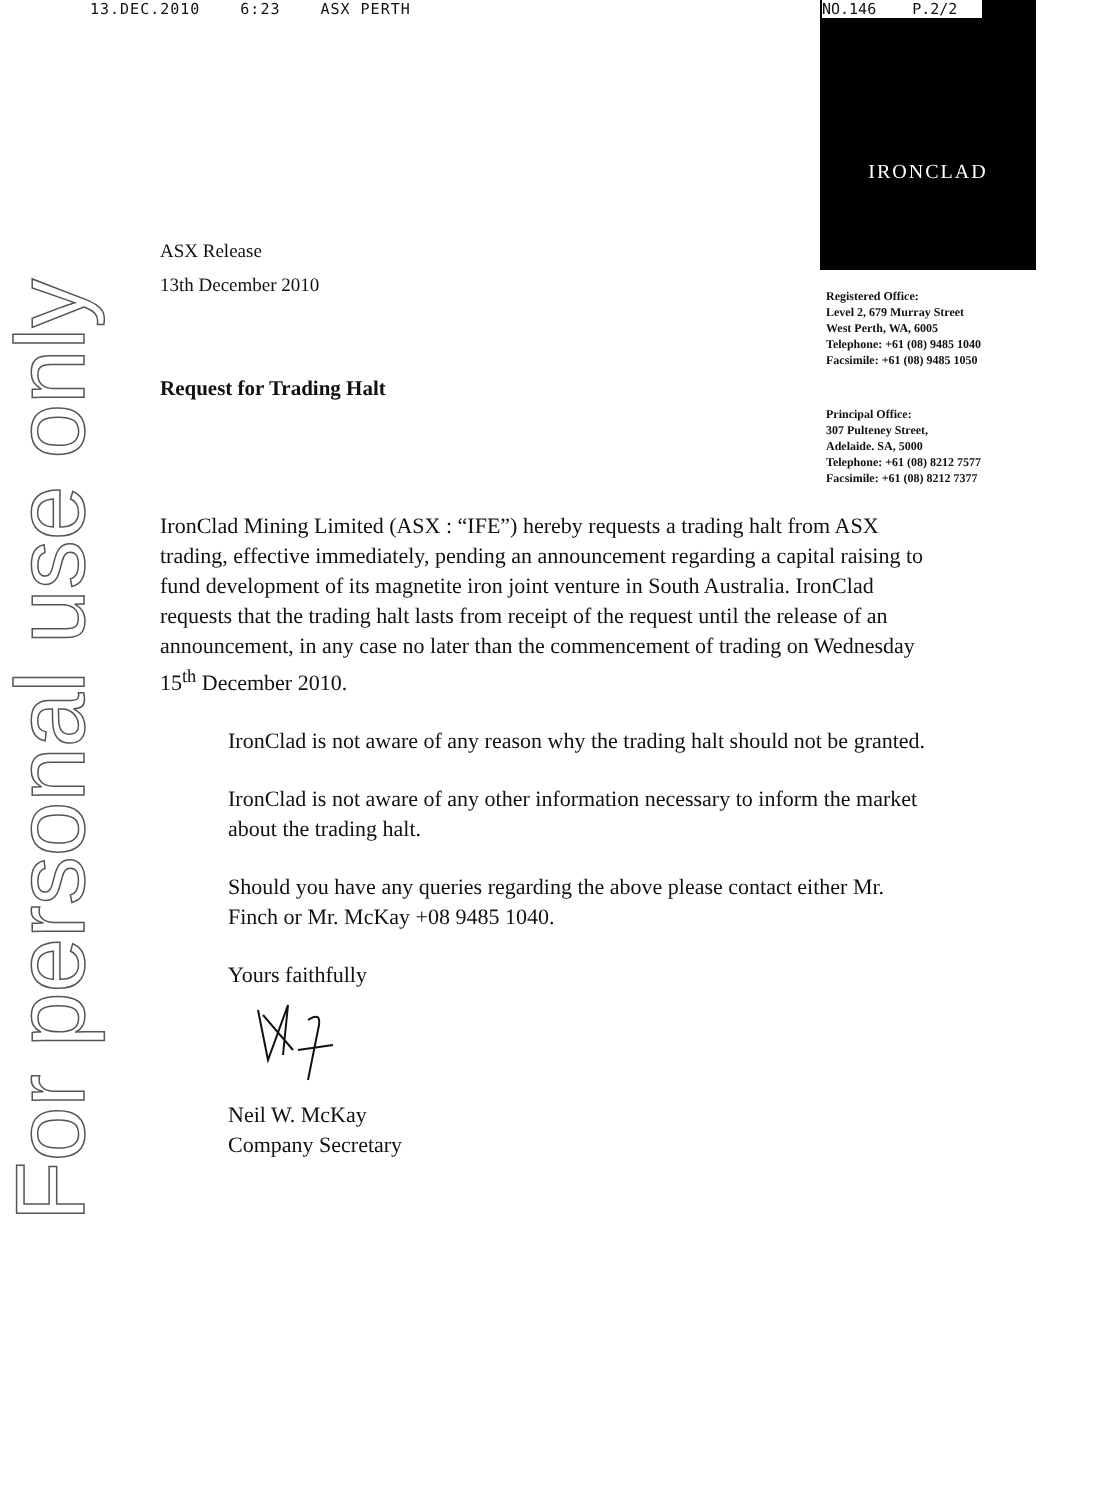13.DEC.2010 6:23 ASX PERTH IRONCLAD NO.146 P.2/2
For personal use only
Registered Office:
Level 2, 679 Murray Street
West Perth, WA, 6005
Telephone: +61 (08) 9485 1040
Facsimile: +61 (08) 9485 1050
Principal Office:
307 Pulteney Street,
Adelaide. SA, 5000
Telephone: +61 (08) 8212 7577
Facsimile: +61 (08) 8212 7377
ASX Release
13th December 2010
Request for Trading Halt
IronClad Mining Limited (ASX : “IFE”) hereby requests a trading halt from ASX trading, effective immediately, pending an announcement regarding a capital raising to fund development of its magnetite iron joint venture in South Australia. IronClad requests that the trading halt lasts from receipt of the request until the release of an announcement, in any case no later than the commencement of trading on Wednesday 15<sup>th</sup> December 2010.
IronClad is not aware of any reason why the trading halt should not be granted.
IronClad is not aware of any other information necessary to inform the market about the trading halt.
Should you have any queries regarding the above please contact either Mr. Finch or Mr. McKay +08 9485 1040.
Yours faithfully
Neil W. McKay
Company Secretary